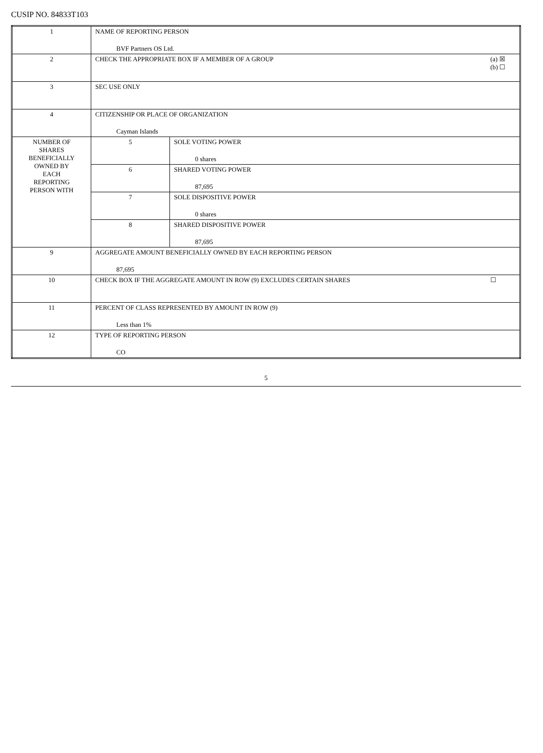CUSIP NO. 84833T103
| 1 | NAME OF REPORTING PERSON BVF Partners OS Ltd. | |
| 2 | (a) ☒ (b) ☐ CHECK THE APPROPRIATE BOX IF A MEMBER OF A GROUP | |
| 3 | SEC USE ONLY | |
| 4 | CITIZENSHIP OR PLACE OF ORGANIZATION Cayman Islands | |
| NUMBER OF SHARES BENEFICIALLY OWNED BY EACH REPORTING PERSON WITH | 5 | SOLE VOTING POWER 0 shares |
| | 6 | SHARED VOTING POWER 87,695 |
| | 7 | SOLE DISPOSITIVE POWER 0 shares |
| | 8 | SHARED DISPOSITIVE POWER 87,695 |
| 9 | AGGREGATE AMOUNT BENEFICIALLY OWNED BY EACH REPORTING PERSON 87,695 | |
| 10 | ☐ CHECK BOX IF THE AGGREGATE AMOUNT IN ROW (9) EXCLUDES CERTAIN SHARES | |
| 11 | PERCENT OF CLASS REPRESENTED BY AMOUNT IN ROW (9) Less than 1% | |
| 12 | TYPE OF REPORTING PERSON CO | |
5